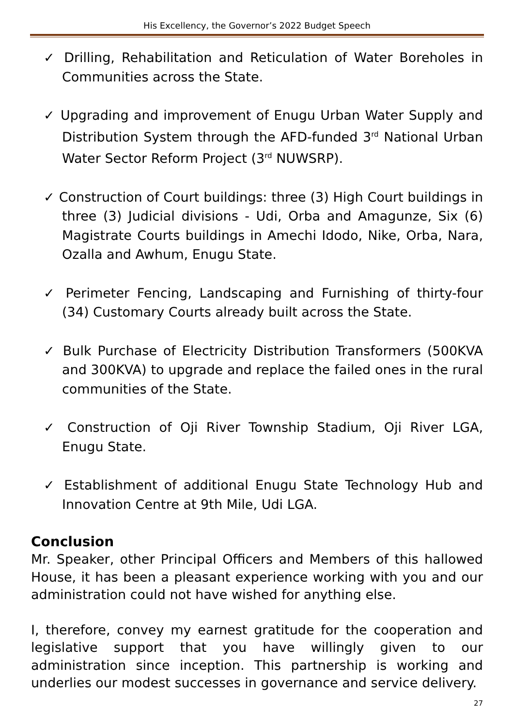His Excellency, the Governor’s 2022 Budget Speech
✓ Drilling, Rehabilitation and Reticulation of Water Boreholes in Communities across the State.
✓ Upgrading and improvement of Enugu Urban Water Supply and Distribution System through the AFD-funded 3<sup>rd</sup> National Urban Water Sector Reform Project (3<sup>rd</sup> NUWSRP).
✓ Construction of Court buildings: three (3) High Court buildings in three (3) Judicial divisions - Udi, Orba and Amagunze, Six (6) Magistrate Courts buildings in Amechi Idodo, Nike, Orba, Nara, Ozalla and Awhum, Enugu State.
✓ Perimeter Fencing, Landscaping and Furnishing of thirty-four (34) Customary Courts already built across the State.
✓ Bulk Purchase of Electricity Distribution Transformers (500KVA and 300KVA) to upgrade and replace the failed ones in the rural communities of the State.
✓ Construction of Oji River Township Stadium, Oji River LGA, Enugu State.
✓ Establishment of additional Enugu State Technology Hub and Innovation Centre at 9th Mile, Udi LGA.
Conclusion
Mr. Speaker, other Principal Officers and Members of this hallowed House, it has been a pleasant experience working with you and our administration could not have wished for anything else.
I, therefore, convey my earnest gratitude for the cooperation and legislative support that you have willingly given to our administration since inception. This partnership is working and underlies our modest successes in governance and service delivery.
27